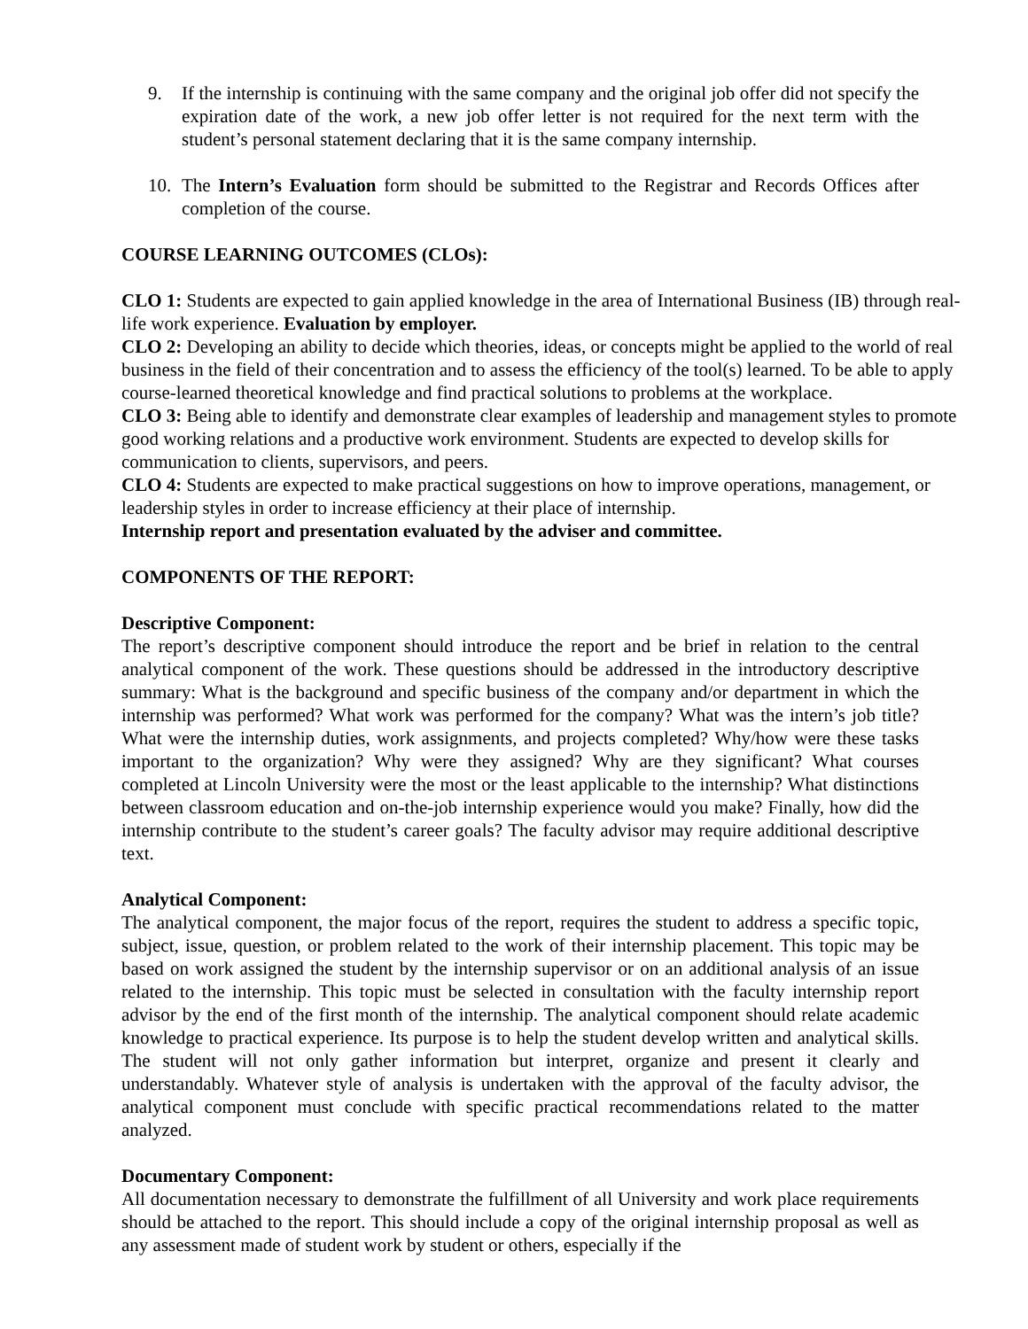9. If the internship is continuing with the same company and the original job offer did not specify the expiration date of the work, a new job offer letter is not required for the next term with the student’s personal statement declaring that it is the same company internship.
10. The Intern’s Evaluation form should be submitted to the Registrar and Records Offices after completion of the course.
COURSE LEARNING OUTCOMES (CLOs):
CLO 1: Students are expected to gain applied knowledge in the area of International Business (IB) through real-life work experience. Evaluation by employer.
CLO 2: Developing an ability to decide which theories, ideas, or concepts might be applied to the world of real business in the field of their concentration and to assess the efficiency of the tool(s) learned. To be able to apply course-learned theoretical knowledge and find practical solutions to problems at the workplace.
CLO 3: Being able to identify and demonstrate clear examples of leadership and management styles to promote good working relations and a productive work environment. Students are expected to develop skills for communication to clients, supervisors, and peers.
CLO 4: Students are expected to make practical suggestions on how to improve operations, management, or leadership styles in order to increase efficiency at their place of internship.
Internship report and presentation evaluated by the adviser and committee.
COMPONENTS OF THE REPORT:
Descriptive Component:
The report’s descriptive component should introduce the report and be brief in relation to the central analytical component of the work. These questions should be addressed in the introductory descriptive summary: What is the background and specific business of the company and/or department in which the internship was performed? What work was performed for the company? What was the intern’s job title? What were the internship duties, work assignments, and projects completed? Why/how were these tasks important to the organization? Why were they assigned? Why are they significant? What courses completed at Lincoln University were the most or the least applicable to the internship? What distinctions between classroom education and on-the-job internship experience would you make? Finally, how did the internship contribute to the student’s career goals? The faculty advisor may require additional descriptive text.
Analytical Component:
The analytical component, the major focus of the report, requires the student to address a specific topic, subject, issue, question, or problem related to the work of their internship placement. This topic may be based on work assigned the student by the internship supervisor or on an additional analysis of an issue related to the internship. This topic must be selected in consultation with the faculty internship report advisor by the end of the first month of the internship. The analytical component should relate academic knowledge to practical experience. Its purpose is to help the student develop written and analytical skills. The student will not only gather information but interpret, organize and present it clearly and understandably. Whatever style of analysis is undertaken with the approval of the faculty advisor, the analytical component must conclude with specific practical recommendations related to the matter analyzed.
Documentary Component:
All documentation necessary to demonstrate the fulfillment of all University and work place requirements should be attached to the report. This should include a copy of the original internship proposal as well as any assessment made of student work by student or others, especially if the